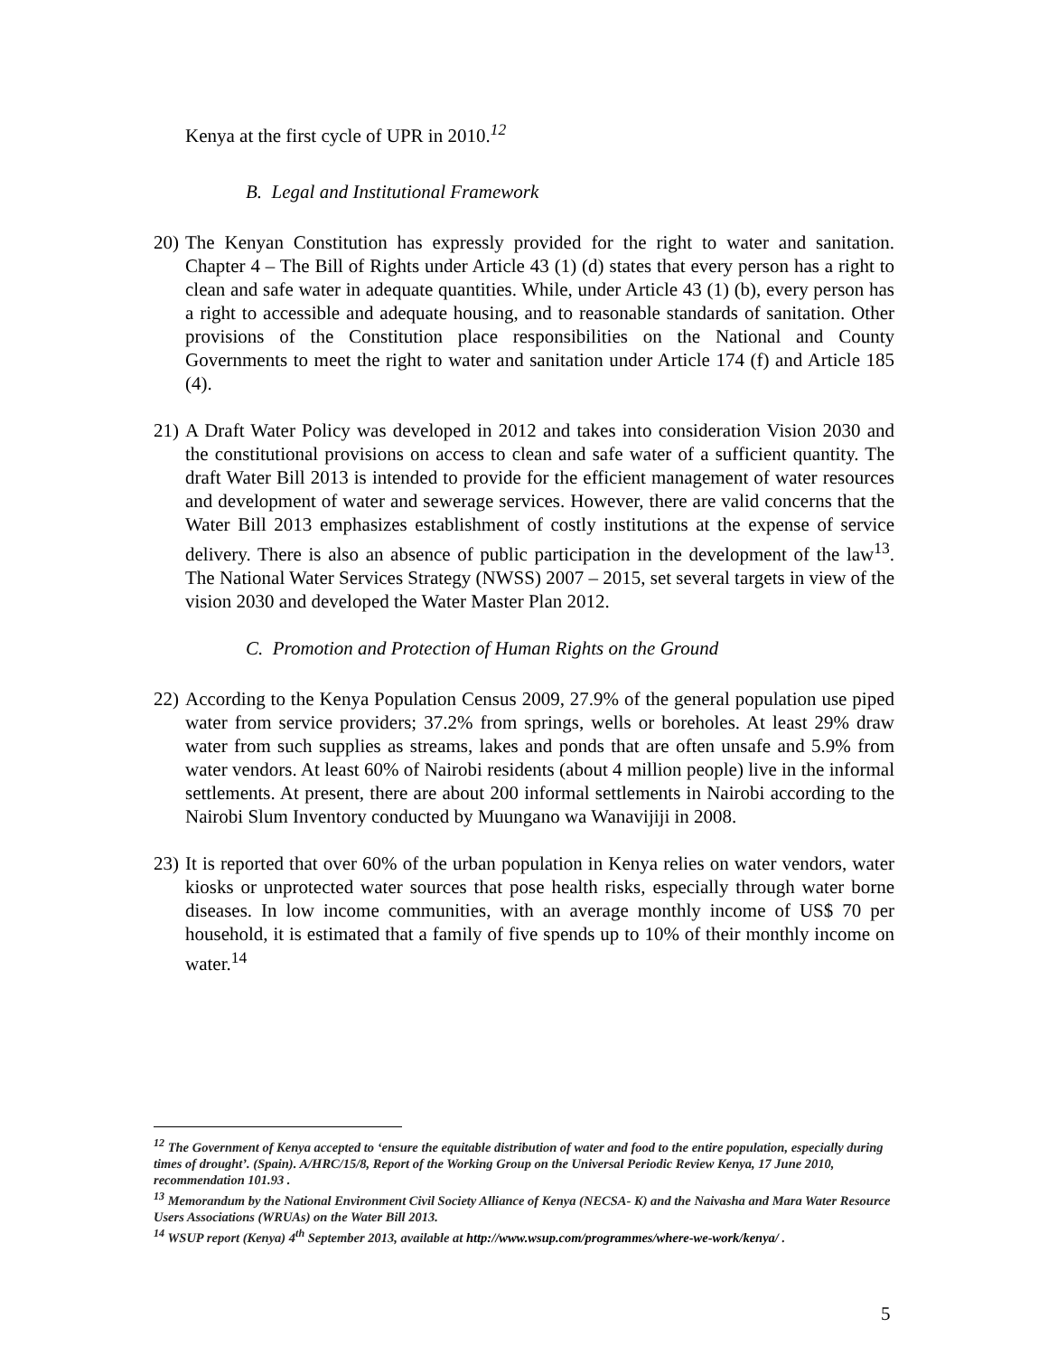Kenya at the first cycle of UPR in 2010.<sup>12</sup>
B. Legal and Institutional Framework
20) The Kenyan Constitution has expressly provided for the right to water and sanitation. Chapter 4 – The Bill of Rights under Article 43 (1) (d) states that every person has a right to clean and safe water in adequate quantities. While, under Article 43 (1) (b), every person has a right to accessible and adequate housing, and to reasonable standards of sanitation. Other provisions of the Constitution place responsibilities on the National and County Governments to meet the right to water and sanitation under Article 174 (f) and Article 185 (4).
21) A Draft Water Policy was developed in 2012 and takes into consideration Vision 2030 and the constitutional provisions on access to clean and safe water of a sufficient quantity. The draft Water Bill 2013 is intended to provide for the efficient management of water resources and development of water and sewerage services. However, there are valid concerns that the Water Bill 2013 emphasizes establishment of costly institutions at the expense of service delivery. There is also an absence of public participation in the development of the law<sup>13</sup>. The National Water Services Strategy (NWSS) 2007 – 2015, set several targets in view of the vision 2030 and developed the Water Master Plan 2012.
C. Promotion and Protection of Human Rights on the Ground
22) According to the Kenya Population Census 2009, 27.9% of the general population use piped water from service providers; 37.2% from springs, wells or boreholes. At least 29% draw water from such supplies as streams, lakes and ponds that are often unsafe and 5.9% from water vendors. At least 60% of Nairobi residents (about 4 million people) live in the informal settlements. At present, there are about 200 informal settlements in Nairobi according to the Nairobi Slum Inventory conducted by Muungano wa Wanavijiji in 2008.
23) It is reported that over 60% of the urban population in Kenya relies on water vendors, water kiosks or unprotected water sources that pose health risks, especially through water borne diseases. In low income communities, with an average monthly income of US$ 70 per household, it is estimated that a family of five spends up to 10% of their monthly income on water.<sup>14</sup>
<sup>12</sup> The Government of Kenya accepted to ‘ensure the equitable distribution of water and food to the entire population, especially during times of drought’. (Spain). A/HRC/15/8, Report of the Working Group on the Universal Periodic Review Kenya, 17 June 2010, recommendation 101.93 .
<sup>13</sup> Memorandum by the National Environment Civil Society Alliance of Kenya (NECSA- K) and the Naivasha and Mara Water Resource Users Associations (WRUAs) on the Water Bill 2013.
<sup>14</sup> WSUP report (Kenya) 4<sup>th</sup> September 2013, available at http://www.wsup.com/programmes/where-we-work/kenya/ .
5